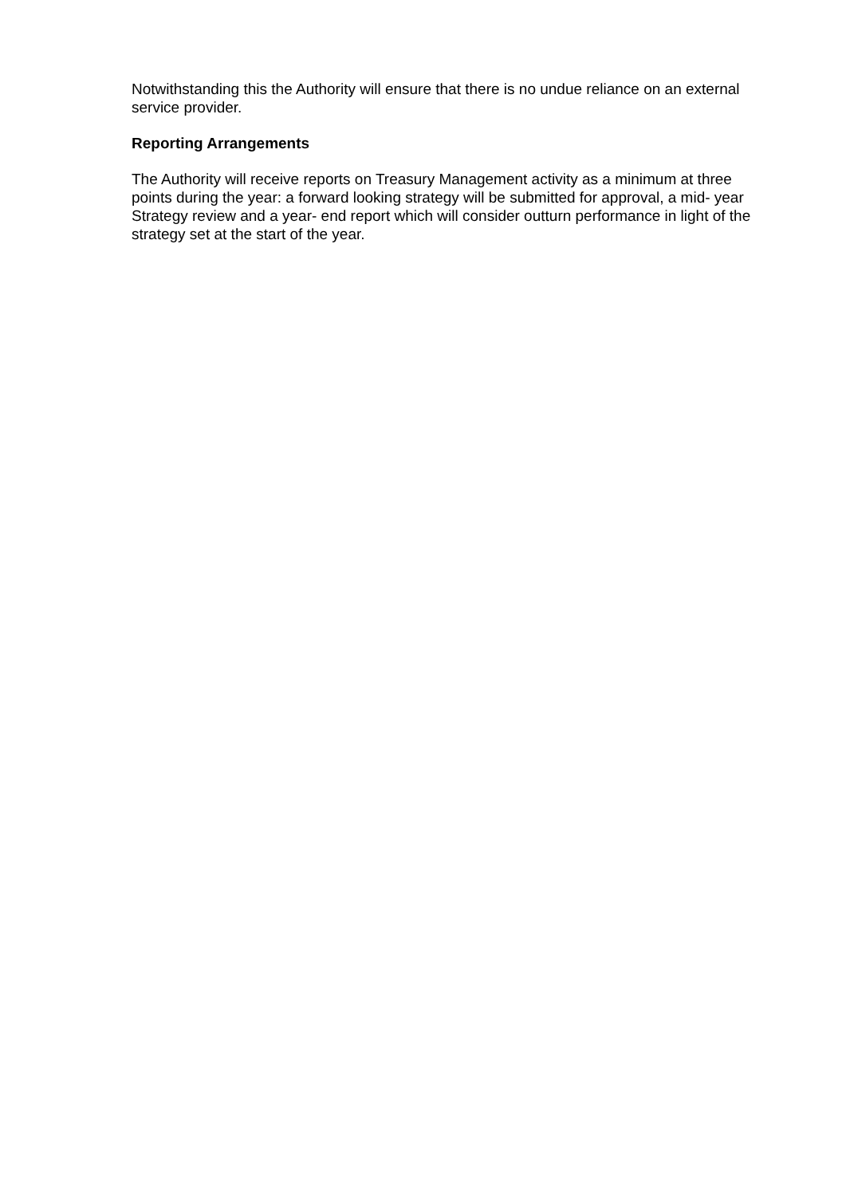Notwithstanding this the Authority will ensure that there is no undue reliance on an external service provider.
Reporting Arrangements
The Authority will receive reports on Treasury Management activity as a minimum at three points during the year: a forward looking strategy will be submitted for approval, a mid- year Strategy review and a year- end report which will consider outturn performance in light of the strategy set at the start of the year.